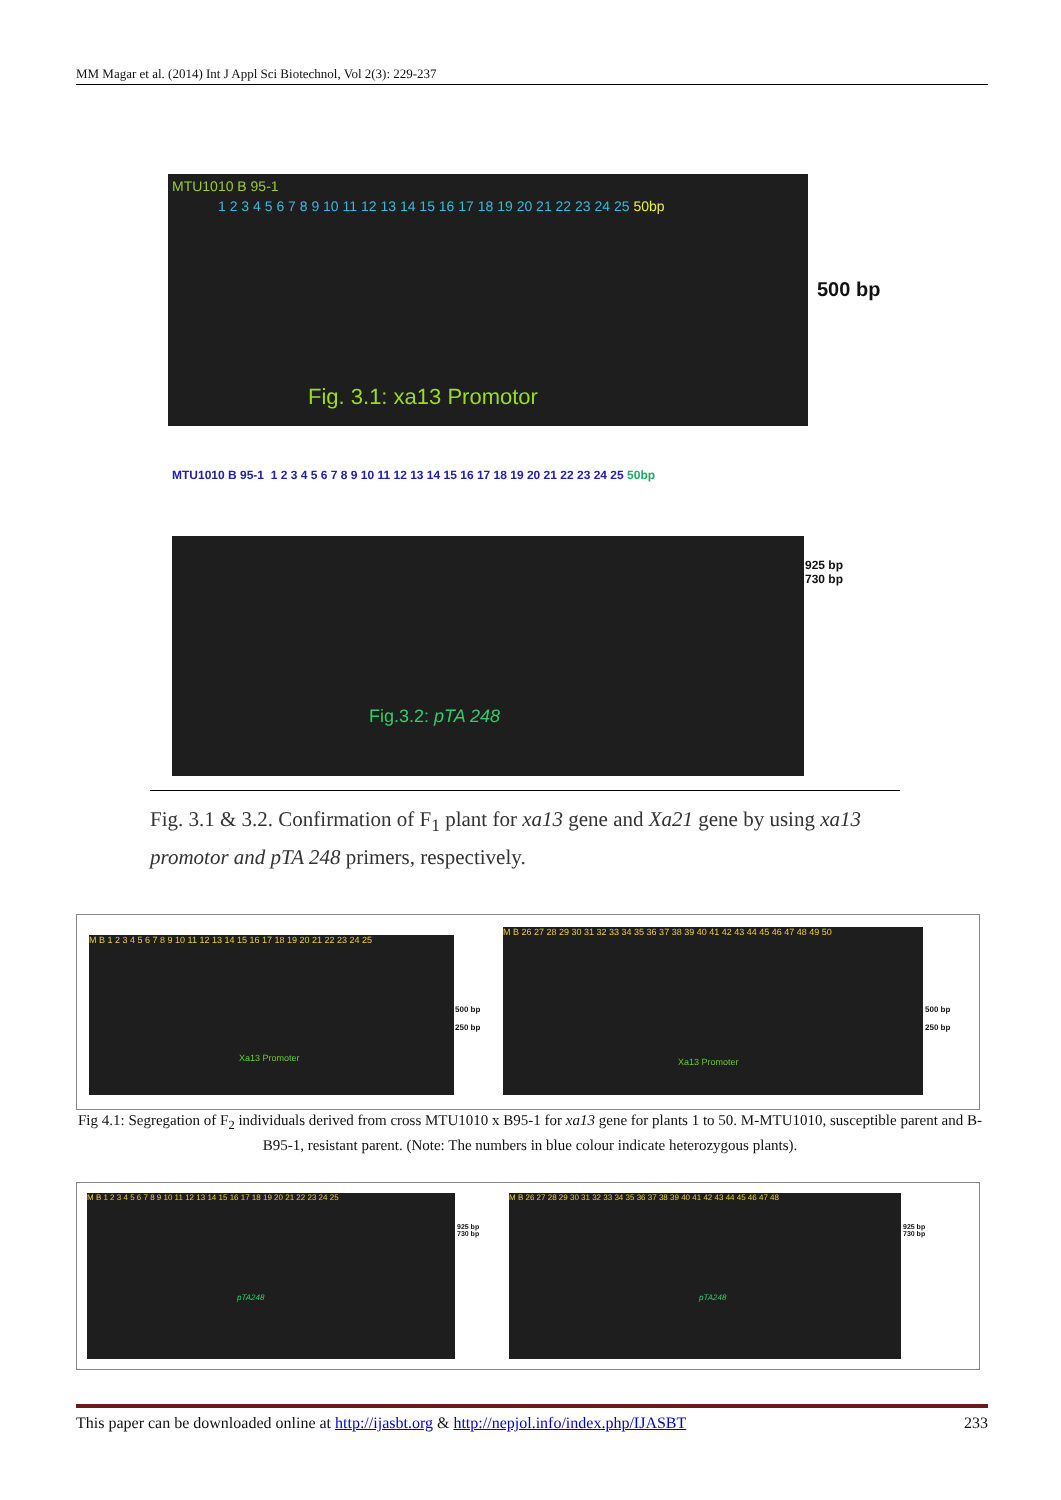MM Magar et al. (2014) Int J Appl Sci Biotechnol, Vol 2(3): 229-237
MTU1010 B 95-1
1 2 3 4 5 6 7 8 9 10 11 12 13 14 15 16 17 18 19 20 21 22 23 24 25 50bp
Fig. 3.1: xa13 Promotor
500 bp
MTU1010 B 95-1 1 2 3 4 5 6 7 8 9 10 11 12 13 14 15 16 17 18 19 20 21 22 23 24 25 50bp
Fig.3.2: pTA 248
925 bp
730 bp
Fig. 3.1 & 3.2. Confirmation of F<sub>1</sub> plant for xa13 gene and Xa21 gene by using xa13 promotor and pTA 248 primers, respectively.
M B 1 2 3 4 5 6 7 8 9 10 11 12 13 14 15 16 17 18 19 20 21 22 23 24 25
Xa13 Promoter
500 bp
250 bp
M B 26 27 28 29 30 31 32 33 34 35 36 37 38 39 40 41 42 43 44 45 46 47 48 49 50
Xa13 Promoter
500 bp
250 bp
Fig 4.1: Segregation of F<sub>2</sub> individuals derived from cross MTU1010 x B95-1 for xa13 gene for plants 1 to 50. M-MTU1010, susceptible parent and B-B95-1, resistant parent. (Note: The numbers in blue colour indicate heterozygous plants).
M B 1 2 3 4 5 6 7 8 9 10 11 12 13 14 15 16 17 18 19 20 21 22 23 24 25
pTA248
925 bp
730 bp
M B 26 27 28 29 30 31 32 33 34 35 36 37 38 39 40 41 42 43 44 45 46 47 48
pTA248
925 bp
730 bp
This paper can be downloaded online at http://ijasbt.org & http://nepjol.info/index.php/IJASBT 233